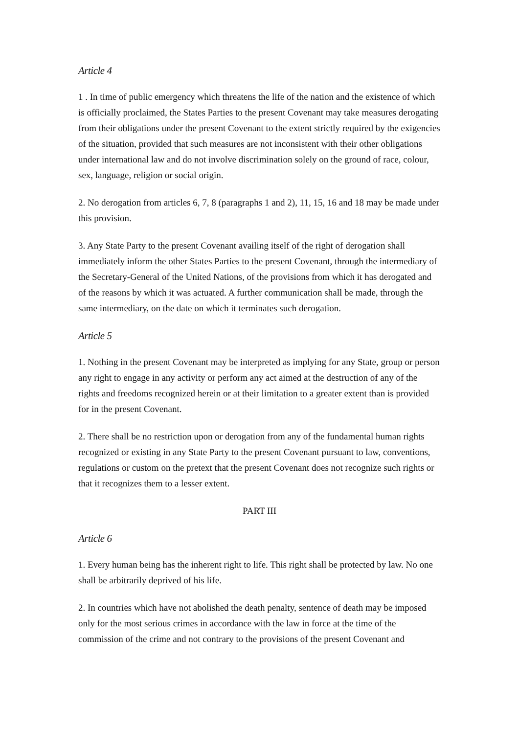Article 4
1 . In time of public emergency which threatens the life of the nation and the existence of which is officially proclaimed, the States Parties to the present Covenant may take measures derogating from their obligations under the present Covenant to the extent strictly required by the exigencies of the situation, provided that such measures are not inconsistent with their other obligations under international law and do not involve discrimination solely on the ground of race, colour, sex, language, religion or social origin.
2. No derogation from articles 6, 7, 8 (paragraphs 1 and 2), 11, 15, 16 and 18 may be made under this provision.
3. Any State Party to the present Covenant availing itself of the right of derogation shall immediately inform the other States Parties to the present Covenant, through the intermediary of the Secretary-General of the United Nations, of the provisions from which it has derogated and of the reasons by which it was actuated. A further communication shall be made, through the same intermediary, on the date on which it terminates such derogation.
Article 5
1. Nothing in the present Covenant may be interpreted as implying for any State, group or person any right to engage in any activity or perform any act aimed at the destruction of any of the rights and freedoms recognized herein or at their limitation to a greater extent than is provided for in the present Covenant.
2. There shall be no restriction upon or derogation from any of the fundamental human rights recognized or existing in any State Party to the present Covenant pursuant to law, conventions, regulations or custom on the pretext that the present Covenant does not recognize such rights or that it recognizes them to a lesser extent.
PART III
Article 6
1. Every human being has the inherent right to life. This right shall be protected by law. No one shall be arbitrarily deprived of his life.
2. In countries which have not abolished the death penalty, sentence of death may be imposed only for the most serious crimes in accordance with the law in force at the time of the commission of the crime and not contrary to the provisions of the present Covenant and